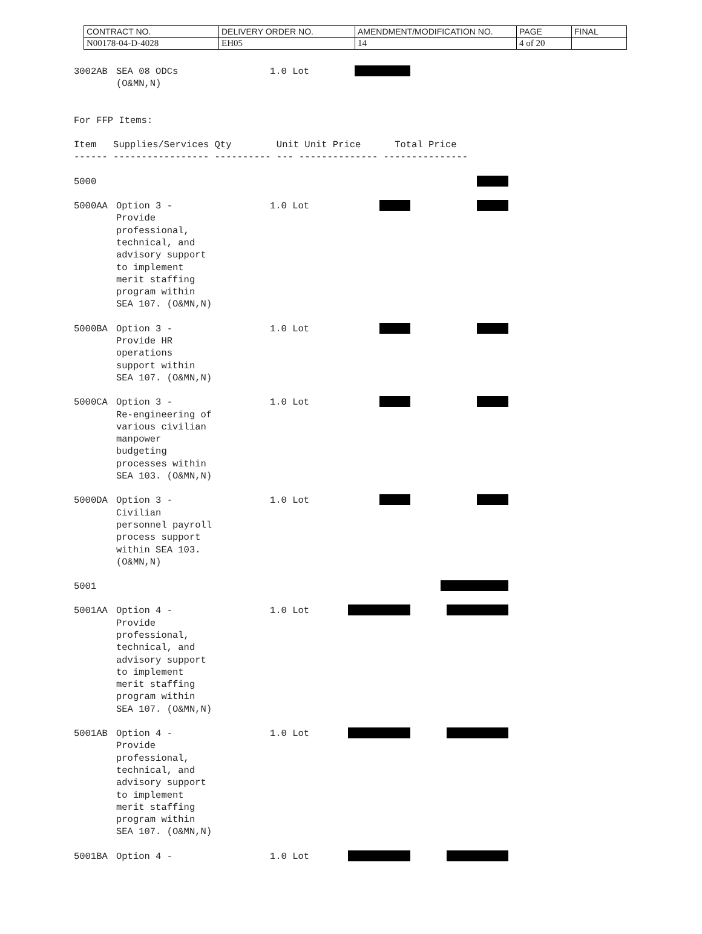| CONTRACT NO. | DELIVERY ORDER NO. | AMENDMENT/MODIFICATION NO. | PAGE | FINAL |
| N00178-04-D-4028 | EH05 | 14 | 4 of 20 | |
3002AB
SEA 08 ODCs
(O&MN,N)
1.0 Lot
For FFP Items:

Item   Supplies/Services Qty        Unit Unit Price      Total Price
------ ----------------- ---------- --- -------------- ---------------
5000
5000AA
Option 3 -
Provide
professional,
technical, and
advisory support
to implement
merit staffing
program within
SEA 107. (O&MN,N)
1.0 Lot
5000BA
Option 3 -
Provide HR
operations
support within
SEA 107. (O&MN,N)
1.0 Lot
5000CA
Option 3 -
Re-engineering of
various civilian
manpower
budgeting
processes within
SEA 103. (O&MN,N)
1.0 Lot
5000DA
Option 3 -
Civilian
personnel payroll
process support
within SEA 103.
(O&MN,N)
1.0 Lot
5001
5001AA
Option 4 -
Provide
professional,
technical, and
advisory support
to implement
merit staffing
program within
SEA 107. (O&MN,N)
1.0 Lot
5001AB
Option 4 -
Provide
professional,
technical, and
advisory support
to implement
merit staffing
program within
SEA 107. (O&MN,N)
1.0 Lot
5001BA
Option 4 -
1.0 Lot